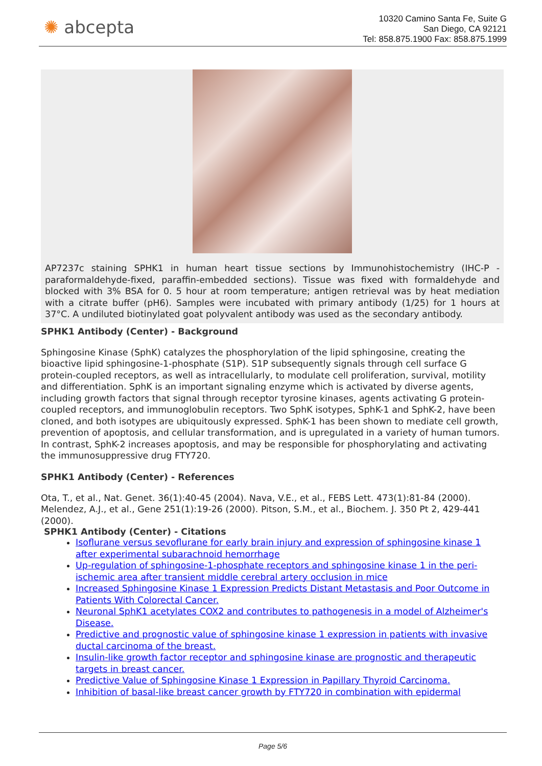✺ abcepta
10320 Camino Santa Fe, Suite G
San Diego, CA 92121
Tel: 858.875.1900 Fax: 858.875.1999
AP7237c staining SPHK1 in human heart tissue sections by Immunohistochemistry (IHC-P - paraformaldehyde-fixed, paraffin-embedded sections). Tissue was fixed with formaldehyde and blocked with 3% BSA for 0. 5 hour at room temperature; antigen retrieval was by heat mediation with a citrate buffer (pH6). Samples were incubated with primary antibody (1/25) for 1 hours at 37°C. A undiluted biotinylated goat polyvalent antibody was used as the secondary antibody.
SPHK1 Antibody (Center) - Background
Sphingosine Kinase (SphK) catalyzes the phosphorylation of the lipid sphingosine, creating the bioactive lipid sphingosine-1-phosphate (S1P). S1P subsequently signals through cell surface G protein-coupled receptors, as well as intracellularly, to modulate cell proliferation, survival, motility and differentiation. SphK is an important signaling enzyme which is activated by diverse agents, including growth factors that signal through receptor tyrosine kinases, agents activating G protein-coupled receptors, and immunoglobulin receptors. Two SphK isotypes, SphK-1 and SphK-2, have been cloned, and both isotypes are ubiquitously expressed. SphK-1 has been shown to mediate cell growth, prevention of apoptosis, and cellular transformation, and is upregulated in a variety of human tumors. In contrast, SphK-2 increases apoptosis, and may be responsible for phosphorylating and activating the immunosuppressive drug FTY720.
SPHK1 Antibody (Center) - References
Ota, T., et al., Nat. Genet. 36(1):40-45 (2004). Nava, V.E., et al., FEBS Lett. 473(1):81-84 (2000). Melendez, A.J., et al., Gene 251(1):19-26 (2000). Pitson, S.M., et al., Biochem. J. 350 Pt 2, 429-441 (2000).
SPHK1 Antibody (Center) - Citations
Isoflurane versus sevoflurane for early brain injury and expression of sphingosine kinase 1 after experimental subarachnoid hemorrhage
Up-regulation of sphingosine-1-phosphate receptors and sphingosine kinase 1 in the peri-ischemic area after transient middle cerebral artery occlusion in mice
Increased Sphingosine Kinase 1 Expression Predicts Distant Metastasis and Poor Outcome in Patients With Colorectal Cancer.
Neuronal SphK1 acetylates COX2 and contributes to pathogenesis in a model of Alzheimer's Disease.
Predictive and prognostic value of sphingosine kinase 1 expression in patients with invasive ductal carcinoma of the breast.
Insulin-like growth factor receptor and sphingosine kinase are prognostic and therapeutic targets in breast cancer.
Predictive Value of Sphingosine Kinase 1 Expression in Papillary Thyroid Carcinoma.
Inhibition of basal-like breast cancer growth by FTY720 in combination with epidermal
Page 5/6